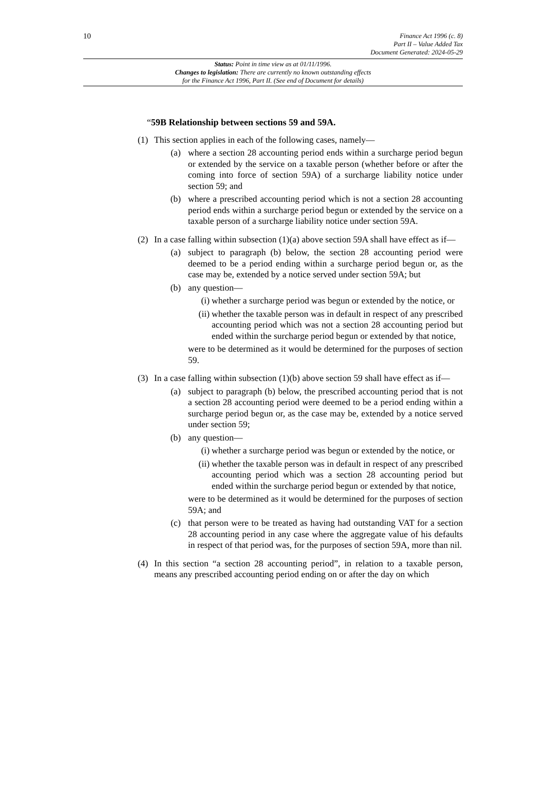10
Finance Act 1996 (c. 8)
Part II – Value Added Tax
Document Generated: 2024-05-29
Status: Point in time view as at 01/11/1996.
Changes to legislation: There are currently no known outstanding effects
for the Finance Act 1996, Part II. (See end of Document for details)
“59B Relationship between sections 59 and 59A.
(1) This section applies in each of the following cases, namely—
(a) where a section 28 accounting period ends within a surcharge period begun or extended by the service on a taxable person (whether before or after the coming into force of section 59A) of a surcharge liability notice under section 59; and
(b) where a prescribed accounting period which is not a section 28 accounting period ends within a surcharge period begun or extended by the service on a taxable person of a surcharge liability notice under section 59A.
(2) In a case falling within subsection (1)(a) above section 59A shall have effect as if—
(a) subject to paragraph (b) below, the section 28 accounting period were deemed to be a period ending within a surcharge period begun or, as the case may be, extended by a notice served under section 59A; but
(b) any question—
(i) whether a surcharge period was begun or extended by the notice, or
(ii) whether the taxable person was in default in respect of any prescribed accounting period which was not a section 28 accounting period but ended within the surcharge period begun or extended by that notice,
were to be determined as it would be determined for the purposes of section 59.
(3) In a case falling within subsection (1)(b) above section 59 shall have effect as if—
(a) subject to paragraph (b) below, the prescribed accounting period that is not a section 28 accounting period were deemed to be a period ending within a surcharge period begun or, as the case may be, extended by a notice served under section 59;
(b) any question—
(i) whether a surcharge period was begun or extended by the notice, or
(ii) whether the taxable person was in default in respect of any prescribed accounting period which was a section 28 accounting period but ended within the surcharge period begun or extended by that notice,
were to be determined as it would be determined for the purposes of section 59A; and
(c) that person were to be treated as having had outstanding VAT for a section 28 accounting period in any case where the aggregate value of his defaults in respect of that period was, for the purposes of section 59A, more than nil.
(4) In this section “a section 28 accounting period”, in relation to a taxable person, means any prescribed accounting period ending on or after the day on which